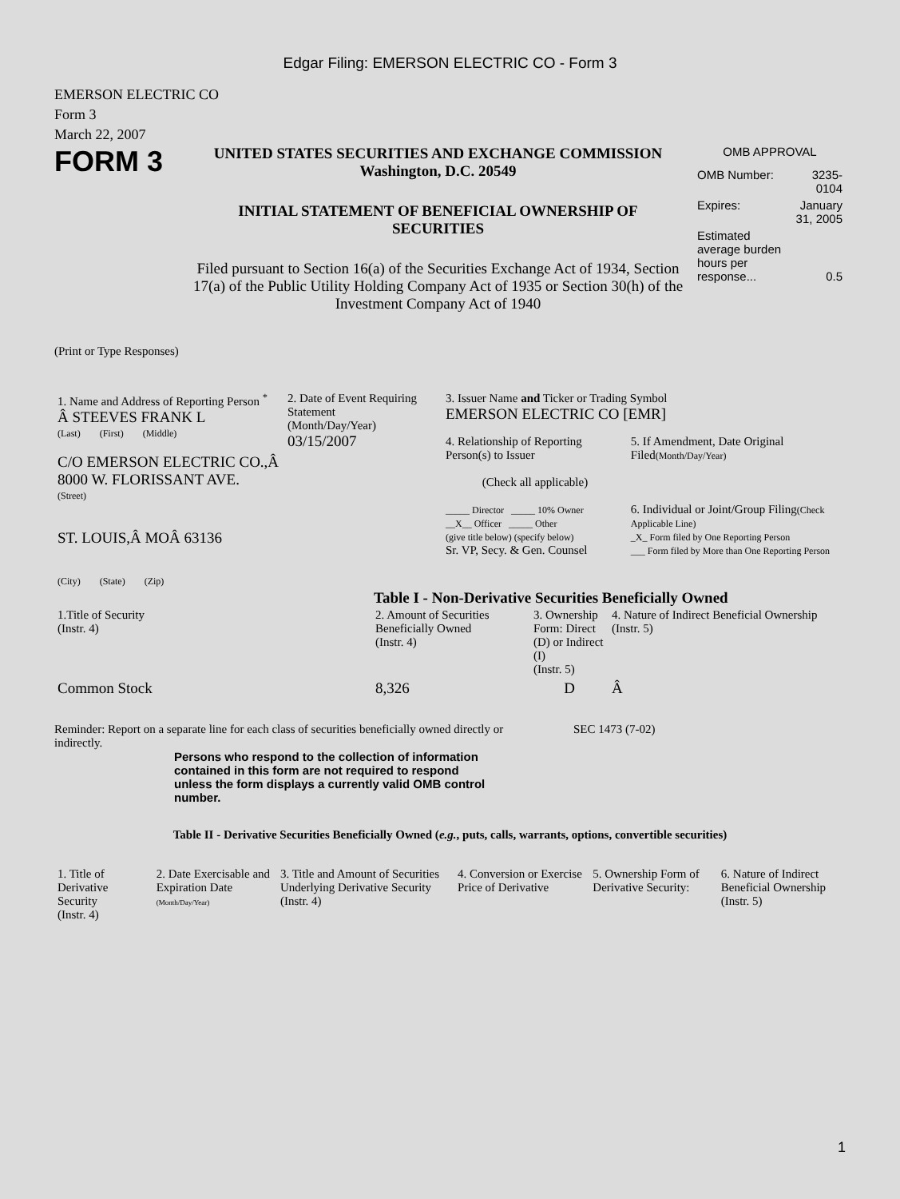Edgar Filing: EMERSON ELECTRIC CO - Form 3
EMERSON ELECTRIC CO
Form 3
March 22, 2007
FORM 3
UNITED STATES SECURITIES AND EXCHANGE COMMISSION
Washington, D.C. 20549
INITIAL STATEMENT OF BENEFICIAL OWNERSHIP OF SECURITIES
Filed pursuant to Section 16(a) of the Securities Exchange Act of 1934, Section 17(a) of the Public Utility Holding Company Act of 1935 or Section 30(h) of the Investment Company Act of 1940
OMB APPROVAL
| OMB Number: | 3235-0104 |
| Expires: | January 31, 2005 |
| Estimated average burden hours per response... | 0.5 |
(Print or Type Responses)
| 1. Name and Address of Reporting Person <sup>*</sup> Â STEEVES FRANK L (Last) (First) (Middle) C/O EMERSON ELECTRIC CO.,Â 8000 W. FLORISSANT AVE. (Street) ST. LOUIS,Â MOÂ 63136 (City) (State) (Zip) | 2. Date of Event Requiring Statement (Month/Day/Year) 03/15/2007 | 3. Issuer Name and Ticker or Trading Symbol EMERSON ELECTRIC CO [EMR] | |
| | | 4. Relationship of Reporting Person(s) to Issuer (Check all applicable) _____ Director _____ 10% Owner __X__ Officer _____ Other (give title below) (specify below) Sr. VP, Secy. & Gen. Counsel | 5. If Amendment, Date Original Filed (Month/Day/Year) 6. Individual or Joint/Group Filing (Check Applicable Line) _X_ Form filed by One Reporting Person ___ Form filed by More than One Reporting Person |
Table I - Non-Derivative Securities Beneficially Owned
| 1.Title of Security (Instr. 4) | 2. Amount of Securities Beneficially Owned (Instr. 4) | 3. Ownership Form: Direct (D) or Indirect (I) (Instr. 5) | 4. Nature of Indirect Beneficial Ownership (Instr. 5) |
| --- | --- | --- | --- |
| Common Stock | 8,326 | D | Â |
Reminder: Report on a separate line for each class of securities beneficially owned directly or indirectly.
SEC 1473 (7-02)
Persons who respond to the collection of information contained in this form are not required to respond unless the form displays a currently valid OMB control number.
Table II - Derivative Securities Beneficially Owned (e.g., puts, calls, warrants, options, convertible securities)
| 1. Title of Derivative Security (Instr. 4) | 2. Date Exercisable and Expiration Date (Month/Day/Year) | 3. Title and Amount of Securities Underlying Derivative Security (Instr. 4) | 4. Conversion or Exercise Price of Derivative | 5. Ownership Form of Derivative Security: | 6. Nature of Indirect Beneficial Ownership (Instr. 5) |
| --- | --- | --- | --- | --- | --- |
1